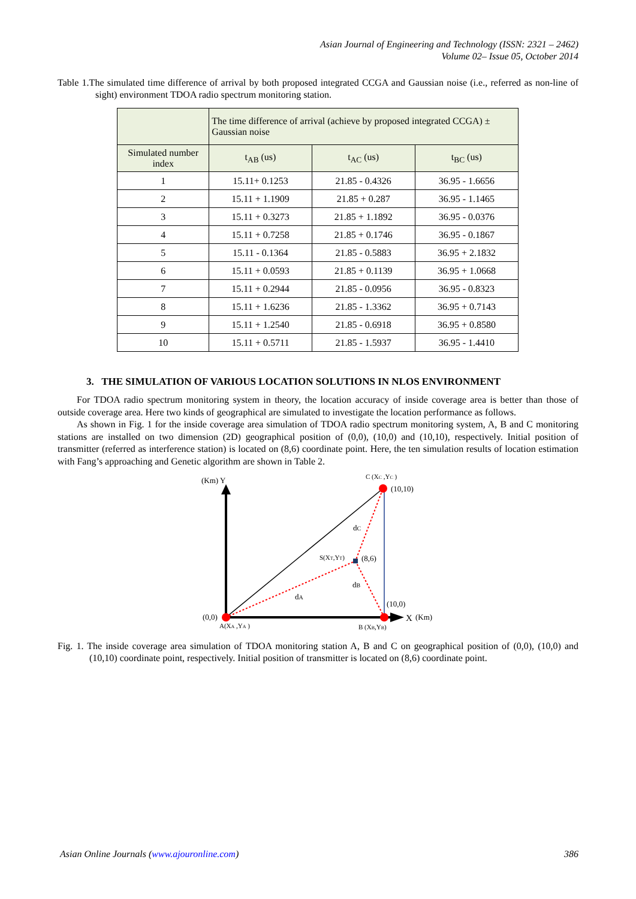Asian Journal of Engineering and Technology (ISSN: 2321 – 2462)
Volume 02– Issue 05, October 2014
Table 1.The simulated time difference of arrival by both proposed integrated CCGA and Gaussian noise (i.e., referred as non-line of sight) environment TDOA radio spectrum monitoring station.
| | The time difference of arrival (achieve by proposed integrated CCGA) ± Gaussian noise | | |
| --- | --- | --- | --- |
| Simulated number index | t<sub>AB</sub> (us) | t<sub>AC</sub> (us) | t<sub>BC</sub> (us) |
| 1 | 15.11+ 0.1253 | 21.85 - 0.4326 | 36.95 - 1.6656 |
| 2 | 15.11 + 1.1909 | 21.85 + 0.287 | 36.95 - 1.1465 |
| 3 | 15.11 + 0.3273 | 21.85 + 1.1892 | 36.95 - 0.0376 |
| 4 | 15.11 + 0.7258 | 21.85 + 0.1746 | 36.95 - 0.1867 |
| 5 | 15.11 - 0.1364 | 21.85 - 0.5883 | 36.95 + 2.1832 |
| 6 | 15.11 + 0.0593 | 21.85 + 0.1139 | 36.95 + 1.0668 |
| 7 | 15.11 + 0.2944 | 21.85 - 0.0956 | 36.95 - 0.8323 |
| 8 | 15.11 + 1.6236 | 21.85 - 1.3362 | 36.95 + 0.7143 |
| 9 | 15.11 + 1.2540 | 21.85 - 0.6918 | 36.95 + 0.8580 |
| 10 | 15.11 + 0.5711 | 21.85 - 1.5937 | 36.95 - 1.4410 |
3. THE SIMULATION OF VARIOUS LOCATION SOLUTIONS IN NLOS ENVIRONMENT
For TDOA radio spectrum monitoring system in theory, the location accuracy of inside coverage area is better than those of outside coverage area. Here two kinds of geographical are simulated to investigate the location performance as follows.
As shown in Fig. 1 for the inside coverage area simulation of TDOA radio spectrum monitoring system, A, B and C monitoring stations are installed on two dimension (2D) geographical position of (0,0), (10,0) and (10,10), respectively. Initial position of transmitter (referred as interference station) is located on (8,6) coordinate point. Here, the ten simulation results of location estimation with Fang’s approaching and Genetic algorithm are shown in Table 2.
(Km) Y
C (XC ,YC )
(10,10)
dC
S(XT,YT)
(8,6)
dB
dA
(10,0)
(0,0)
A(XA ,YA )
B (XB,YB)
X
(Km)
Fig. 1. The inside coverage area simulation of TDOA monitoring station A, B and C on geographical position of (0,0), (10,0) and (10,10) coordinate point, respectively. Initial position of transmitter is located on (8,6) coordinate point.
Asian Online Journals (www.ajouronline.com) 386